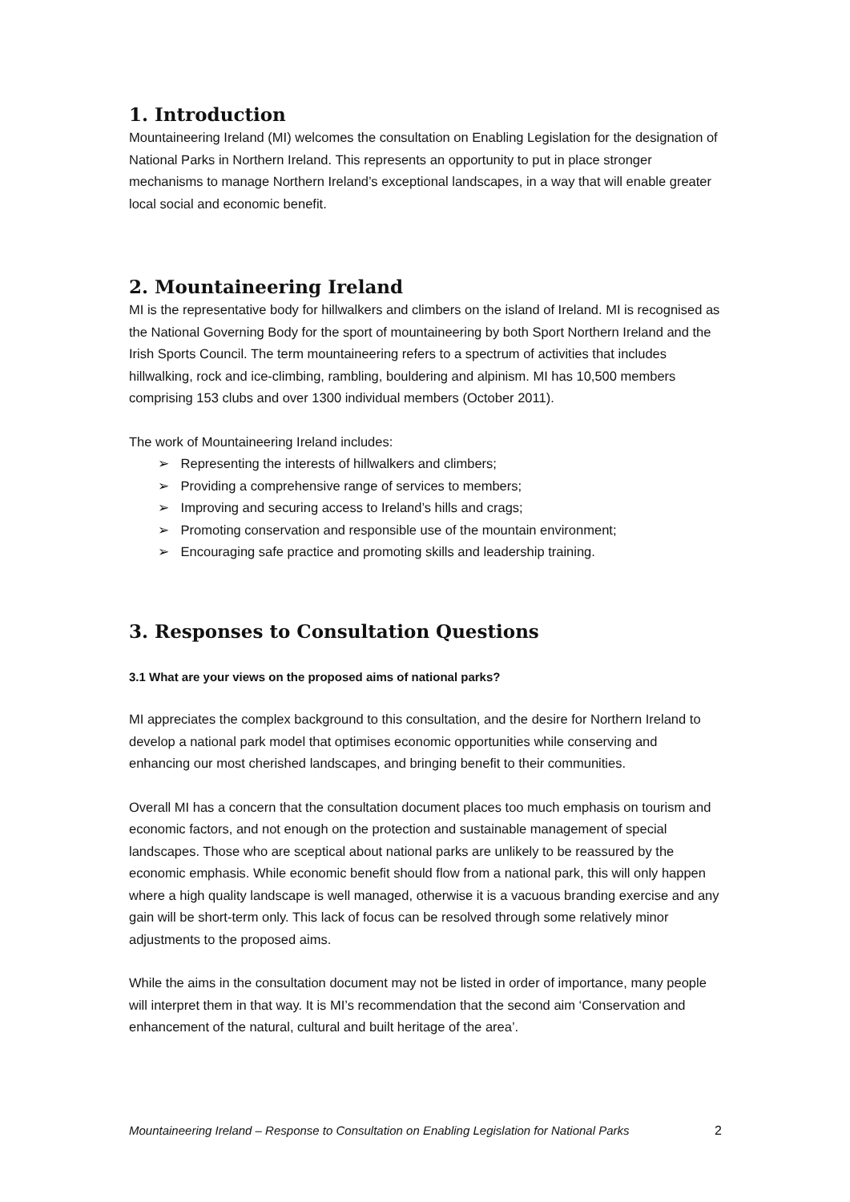1. Introduction
Mountaineering Ireland (MI) welcomes the consultation on Enabling Legislation for the designation of National Parks in Northern Ireland. This represents an opportunity to put in place stronger mechanisms to manage Northern Ireland’s exceptional landscapes, in a way that will enable greater local social and economic benefit.
2. Mountaineering Ireland
MI is the representative body for hillwalkers and climbers on the island of Ireland. MI is recognised as the National Governing Body for the sport of mountaineering by both Sport Northern Ireland and the Irish Sports Council. The term mountaineering refers to a spectrum of activities that includes hillwalking, rock and ice-climbing, rambling, bouldering and alpinism. MI has 10,500 members comprising 153 clubs and over 1300 individual members (October 2011).
The work of Mountaineering Ireland includes:
➢ Representing the interests of hillwalkers and climbers;
➢ Providing a comprehensive range of services to members;
➢ Improving and securing access to Ireland’s hills and crags;
➢ Promoting conservation and responsible use of the mountain environment;
➢ Encouraging safe practice and promoting skills and leadership training.
3. Responses to Consultation Questions
3.1 What are your views on the proposed aims of national parks?
MI appreciates the complex background to this consultation, and the desire for Northern Ireland to develop a national park model that optimises economic opportunities while conserving and enhancing our most cherished landscapes, and bringing benefit to their communities.
Overall MI has a concern that the consultation document places too much emphasis on tourism and economic factors, and not enough on the protection and sustainable management of special landscapes. Those who are sceptical about national parks are unlikely to be reassured by the economic emphasis. While economic benefit should flow from a national park, this will only happen where a high quality landscape is well managed, otherwise it is a vacuous branding exercise and any gain will be short-term only. This lack of focus can be resolved through some relatively minor adjustments to the proposed aims.
While the aims in the consultation document may not be listed in order of importance, many people will interpret them in that way. It is MI’s recommendation that the second aim ‘Conservation and enhancement of the natural, cultural and built heritage of the area’.
Mountaineering Ireland – Response to Consultation on Enabling Legislation for National Parks 2